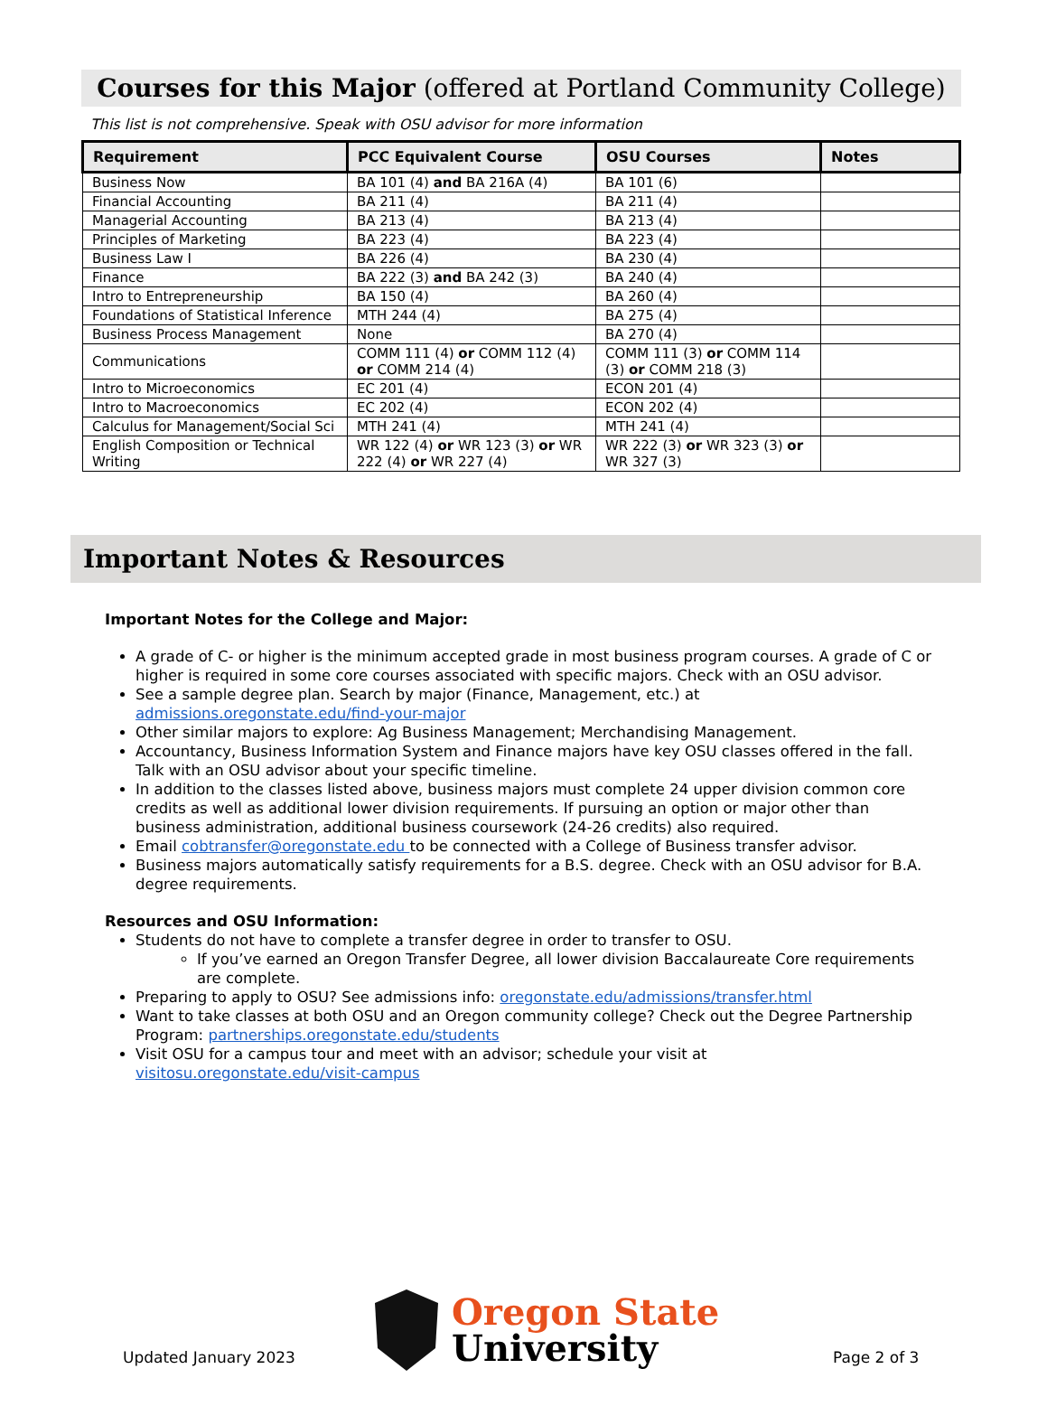Courses for this Major (offered at Portland Community College)
This list is not comprehensive. Speak with OSU advisor for more information
| Requirement | PCC Equivalent Course | OSU Courses | Notes |
| --- | --- | --- | --- |
| Business Now | BA 101 (4) and BA 216A (4) | BA 101 (6) | |
| Financial Accounting | BA 211 (4) | BA 211 (4) | |
| Managerial Accounting | BA 213 (4) | BA 213 (4) | |
| Principles of Marketing | BA 223 (4) | BA 223 (4) | |
| Business Law I | BA 226 (4) | BA 230 (4) | |
| Finance | BA 222 (3) and BA 242 (3) | BA 240 (4) | |
| Intro to Entrepreneurship | BA 150 (4) | BA 260 (4) | |
| Foundations of Statistical Inference | MTH 244 (4) | BA 275 (4) | |
| Business Process Management | None | BA 270 (4) | |
| Communications | COMM 111 (4) or COMM 112 (4) or COMM 214 (4) | COMM 111 (3) or COMM 114 (3) or COMM 218 (3) | |
| Intro to Microeconomics | EC 201 (4) | ECON 201 (4) | |
| Intro to Macroeconomics | EC 202 (4) | ECON 202 (4) | |
| Calculus for Management/Social Sci | MTH 241 (4) | MTH 241 (4) | |
| English Composition or Technical Writing | WR 122 (4) or WR 123 (3) or WR 222 (4) or WR 227 (4) | WR 222 (3) or WR 323 (3) or WR 327 (3) | |
Important Notes & Resources
Important Notes for the College and Major:
A grade of C- or higher is the minimum accepted grade in most business program courses. A grade of C or higher is required in some core courses associated with specific majors. Check with an OSU advisor.
See a sample degree plan. Search by major (Finance, Management, etc.) at admissions.oregonstate.edu/find-your-major
Other similar majors to explore: Ag Business Management; Merchandising Management.
Accountancy, Business Information System and Finance majors have key OSU classes offered in the fall. Talk with an OSU advisor about your specific timeline.
In addition to the classes listed above, business majors must complete 24 upper division common core credits as well as additional lower division requirements. If pursuing an option or major other than business administration, additional business coursework (24-26 credits) also required.
Email cobtransfer@oregonstate.edu to be connected with a College of Business transfer advisor.
Business majors automatically satisfy requirements for a B.S. degree. Check with an OSU advisor for B.A. degree requirements.
Resources and OSU Information:
Students do not have to complete a transfer degree in order to transfer to OSU.
If you’ve earned an Oregon Transfer Degree, all lower division Baccalaureate Core requirements are complete.
Preparing to apply to OSU? See admissions info: oregonstate.edu/admissions/transfer.html
Want to take classes at both OSU and an Oregon community college? Check out the Degree Partnership Program: partnerships.oregonstate.edu/students
Visit OSU for a campus tour and meet with an advisor; schedule your visit at visitosu.oregonstate.edu/visit-campus
Updated January 2023
Oregon State
University
Page 2 of 3